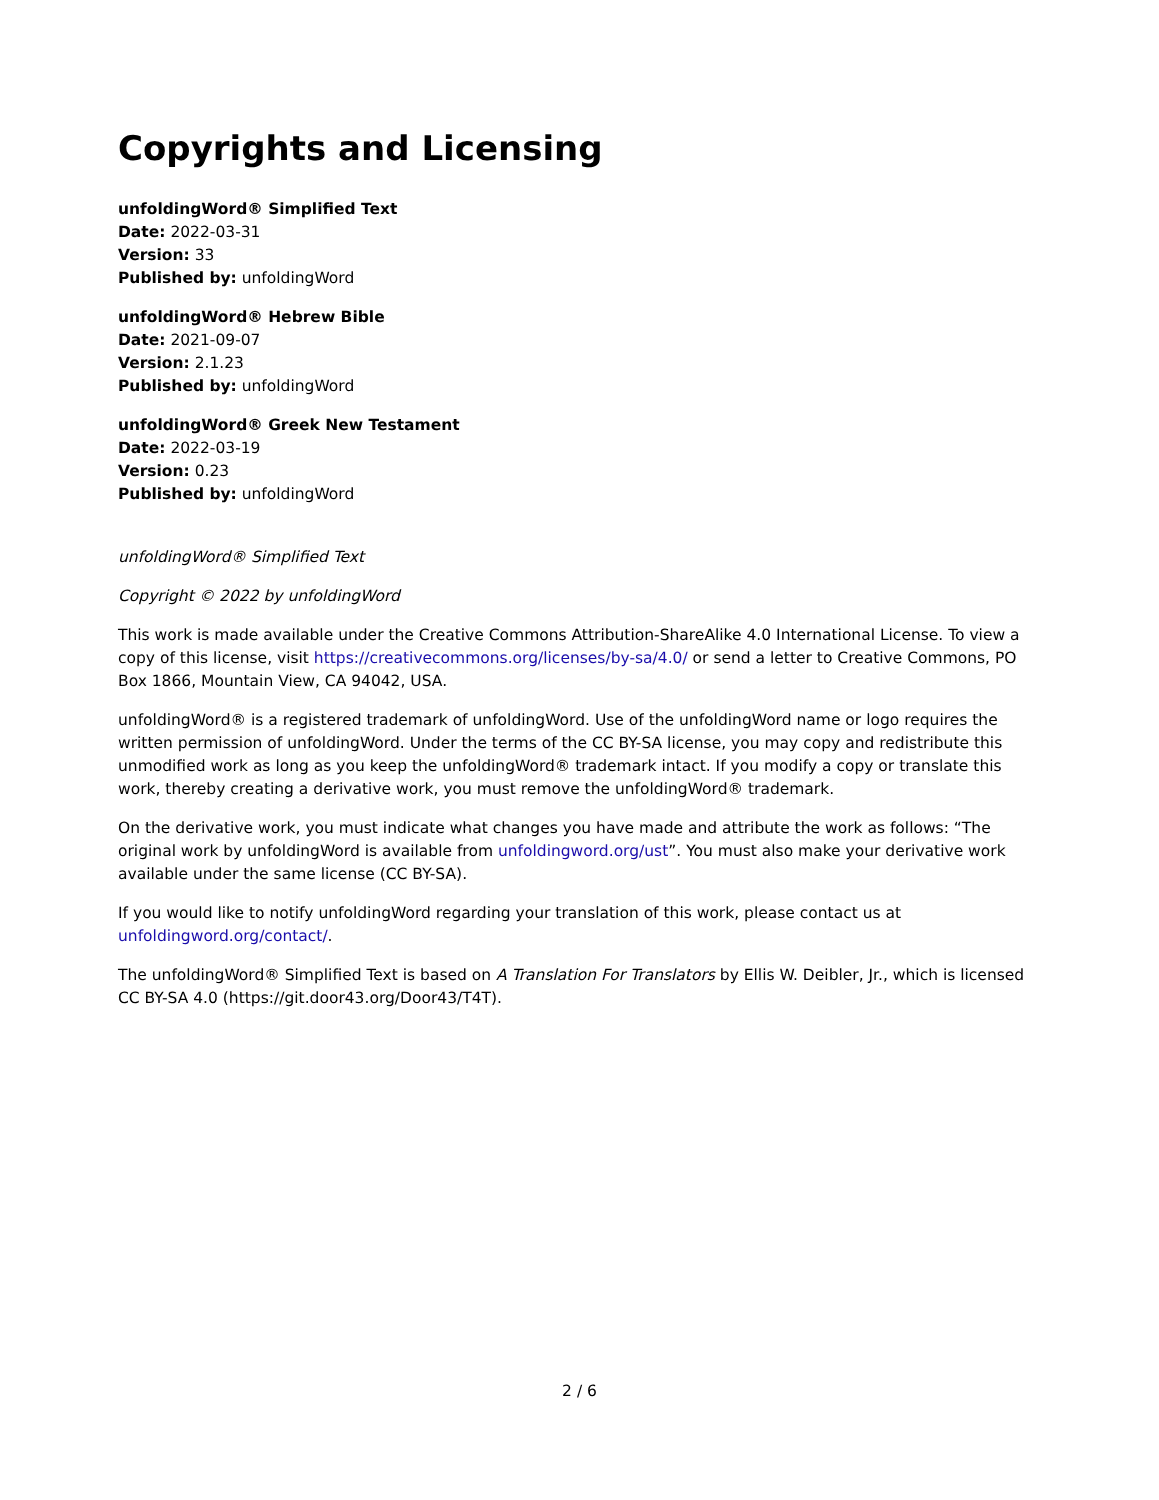Copyrights and Licensing
unfoldingWord® Simplified Text
Date: 2022-03-31
Version: 33
Published by: unfoldingWord
unfoldingWord® Hebrew Bible
Date: 2021-09-07
Version: 2.1.23
Published by: unfoldingWord
unfoldingWord® Greek New Testament
Date: 2022-03-19
Version: 0.23
Published by: unfoldingWord
unfoldingWord® Simplified Text
Copyright © 2022 by unfoldingWord
This work is made available under the Creative Commons Attribution-ShareAlike 4.0 International License. To view a copy of this license, visit https://creativecommons.org/licenses/by-sa/4.0/ or send a letter to Creative Commons, PO Box 1866, Mountain View, CA 94042, USA.
unfoldingWord® is a registered trademark of unfoldingWord. Use of the unfoldingWord name or logo requires the written permission of unfoldingWord. Under the terms of the CC BY-SA license, you may copy and redistribute this unmodified work as long as you keep the unfoldingWord® trademark intact. If you modify a copy or translate this work, thereby creating a derivative work, you must remove the unfoldingWord® trademark.
On the derivative work, you must indicate what changes you have made and attribute the work as follows: “The original work by unfoldingWord is available from unfoldingword.org/ust”. You must also make your derivative work available under the same license (CC BY-SA).
If you would like to notify unfoldingWord regarding your translation of this work, please contact us at unfoldingword.org/contact/.
The unfoldingWord® Simplified Text is based on A Translation For Translators by Ellis W. Deibler, Jr., which is licensed CC BY-SA 4.0 (https://git.door43.org/Door43/T4T).
2 / 6